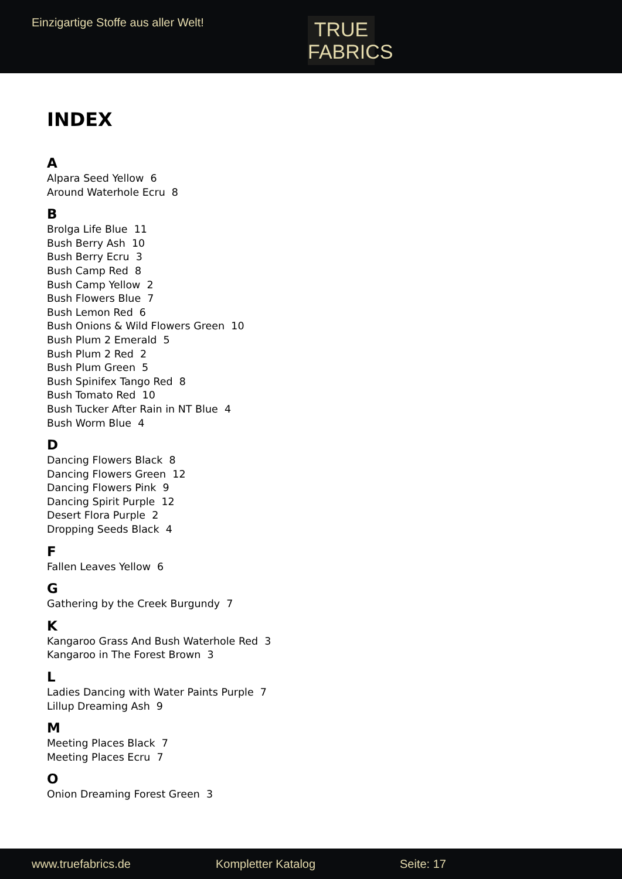Einzigartige Stoffe aus aller Welt!
TRUE
FABRICS
INDEX
A
Alpara Seed Yellow 6
Around Waterhole Ecru 8
B
Brolga Life Blue 11
Bush Berry Ash 10
Bush Berry Ecru 3
Bush Camp Red 8
Bush Camp Yellow 2
Bush Flowers Blue 7
Bush Lemon Red 6
Bush Onions & Wild Flowers Green 10
Bush Plum 2 Emerald 5
Bush Plum 2 Red 2
Bush Plum Green 5
Bush Spinifex Tango Red 8
Bush Tomato Red 10
Bush Tucker After Rain in NT Blue 4
Bush Worm Blue 4
D
Dancing Flowers Black 8
Dancing Flowers Green 12
Dancing Flowers Pink 9
Dancing Spirit Purple 12
Desert Flora Purple 2
Dropping Seeds Black 4
F
Fallen Leaves Yellow 6
G
Gathering by the Creek Burgundy 7
K
Kangaroo Grass And Bush Waterhole Red 3
Kangaroo in The Forest Brown 3
L
Ladies Dancing with Water Paints Purple 7
Lillup Dreaming Ash 9
M
Meeting Places Black 7
Meeting Places Ecru 7
O
Onion Dreaming Forest Green 3
www.truefabrics.de Kompletter Katalog Seite: 17